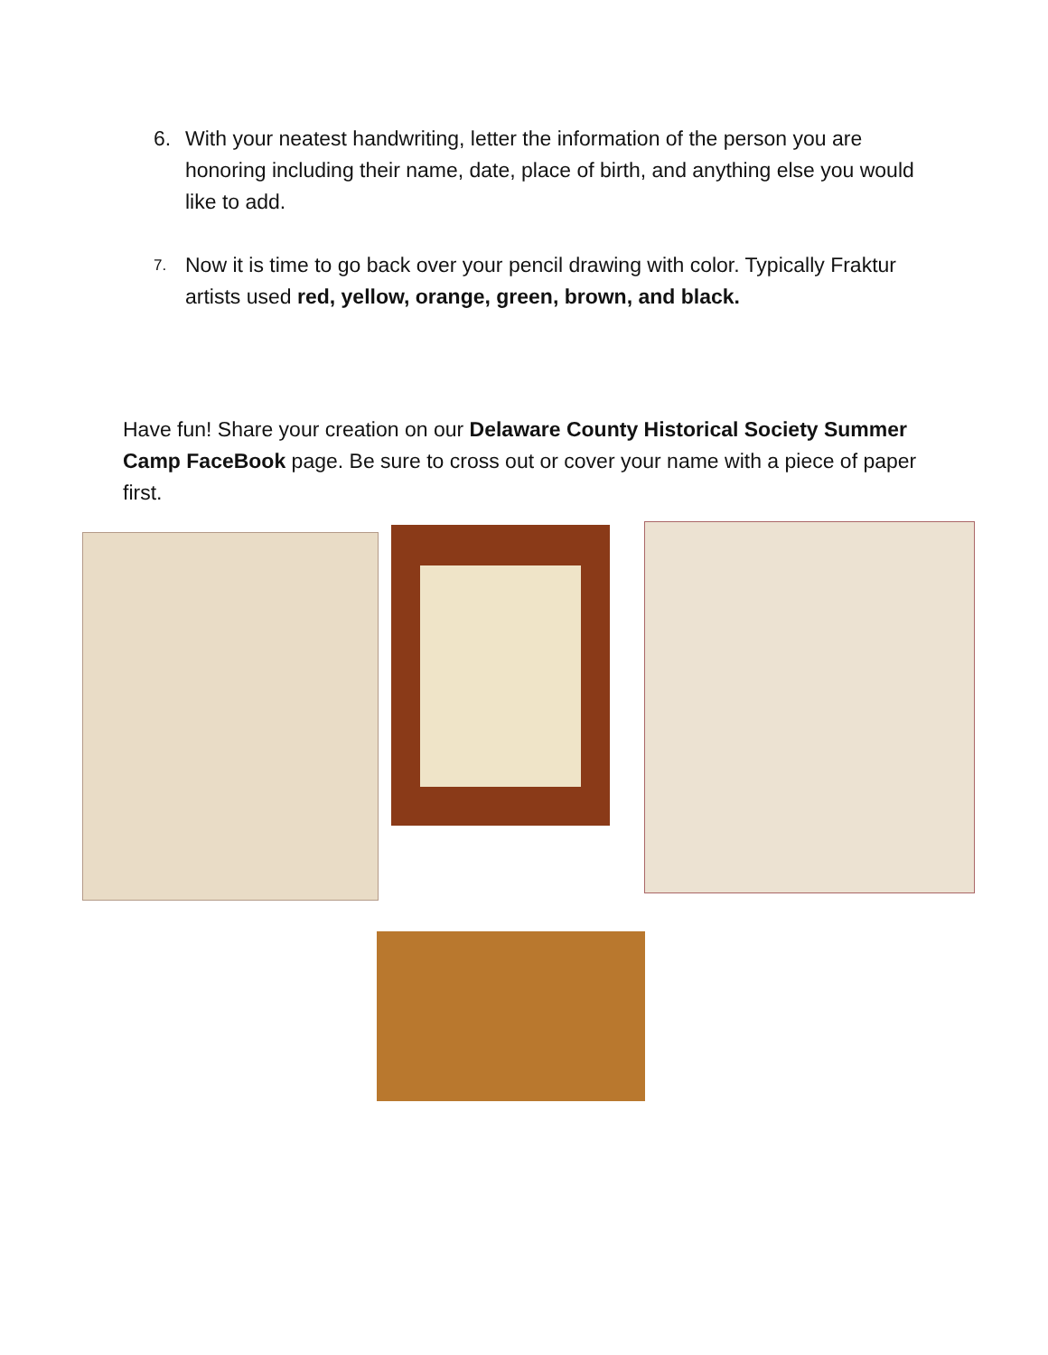6. With your neatest handwriting, letter the information of the person you are honoring including their name, date, place of birth, and anything else you would like to add.
7.
Now it is time to go back over your pencil drawing with color. Typically Fraktur artists used red, yellow, orange, green, brown, and black.
Have fun! Share your creation on our Delaware County Historical Society Summer Camp FaceBook page. Be sure to cross out or cover your name with a piece of paper first.